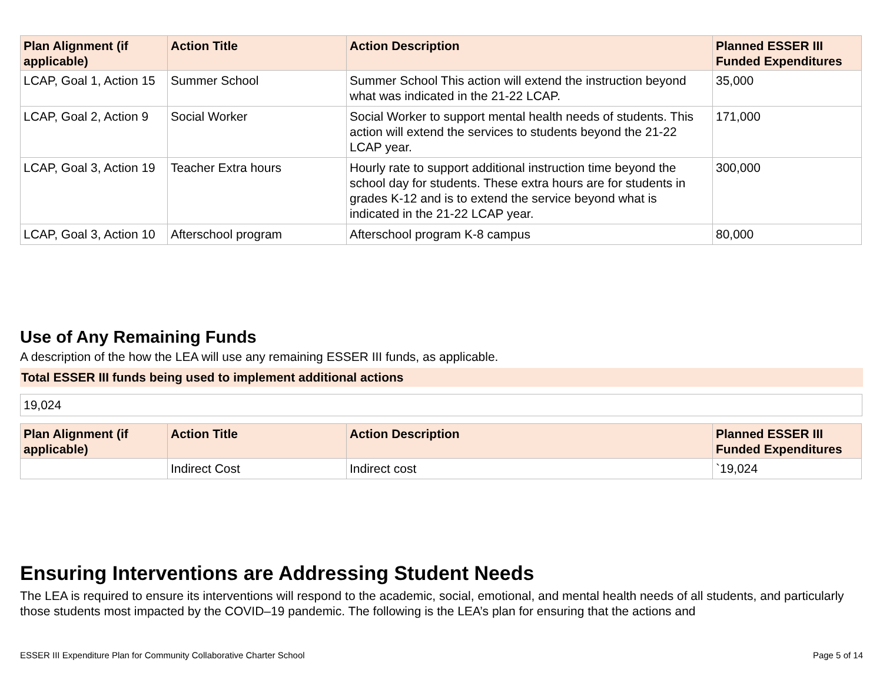| Plan Alignment (if applicable) | Action Title | Action Description | Planned ESSER III Funded Expenditures |
| --- | --- | --- | --- |
| LCAP, Goal 1, Action 15 | Summer School | Summer School This action will extend the instruction beyond what was indicated in the 21-22 LCAP. | 35,000 |
| LCAP, Goal 2, Action 9 | Social Worker | Social Worker to support mental health needs of students. This action will extend the services to students beyond the 21-22 LCAP year. | 171,000 |
| LCAP, Goal 3, Action 19 | Teacher Extra hours | Hourly rate to support additional instruction time beyond the school day for students. These extra hours are for students in grades K-12 and is to extend the service beyond what is indicated in the 21-22 LCAP year. | 300,000 |
| LCAP, Goal 3, Action 10 | Afterschool program | Afterschool program K-8 campus | 80,000 |
Use of Any Remaining Funds
A description of the how the LEA will use any remaining ESSER III funds, as applicable.
Total ESSER III funds being used to implement additional actions
19,024
| Plan Alignment (if applicable) | Action Title | Action Description | Planned ESSER III Funded Expenditures |
| --- | --- | --- | --- |
| | Indirect Cost | Indirect cost | `19,024 |
Ensuring Interventions are Addressing Student Needs
The LEA is required to ensure its interventions will respond to the academic, social, emotional, and mental health needs of all students, and particularly those students most impacted by the COVID–19 pandemic. The following is the LEA’s plan for ensuring that the actions and
ESSER III Expenditure Plan for Community Collaborative Charter School Page 5 of 14